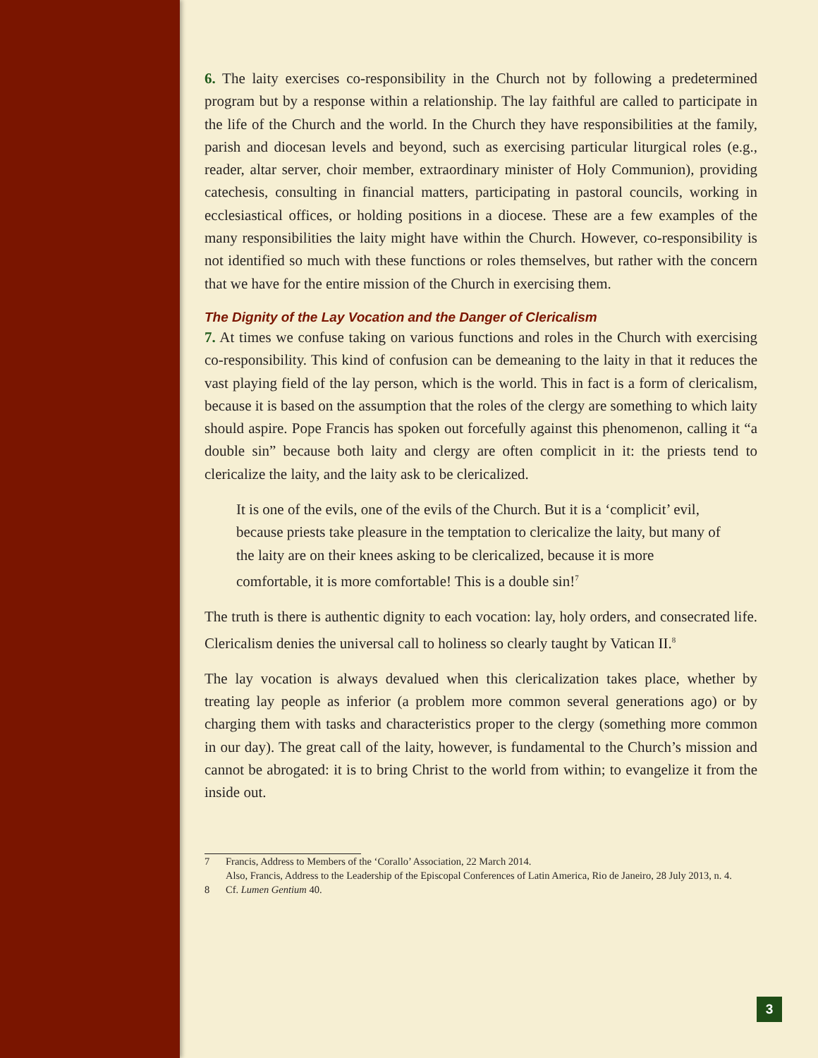6. The laity exercises co-responsibility in the Church not by following a predetermined program but by a response within a relationship. The lay faithful are called to participate in the life of the Church and the world. In the Church they have responsibilities at the family, parish and diocesan levels and beyond, such as exercising particular liturgical roles (e.g., reader, altar server, choir member, extraordinary minister of Holy Communion), providing catechesis, consulting in financial matters, participating in pastoral councils, working in ecclesiastical offices, or holding positions in a diocese. These are a few examples of the many responsibilities the laity might have within the Church. However, co-responsibility is not identified so much with these functions or roles themselves, but rather with the concern that we have for the entire mission of the Church in exercising them.
The Dignity of the Lay Vocation and the Danger of Clericalism
7. At times we confuse taking on various functions and roles in the Church with exercising co-responsibility. This kind of confusion can be demeaning to the laity in that it reduces the vast playing field of the lay person, which is the world. This in fact is a form of clericalism, because it is based on the assumption that the roles of the clergy are something to which laity should aspire. Pope Francis has spoken out forcefully against this phenomenon, calling it “a double sin” because both laity and clergy are often complicit in it: the priests tend to clericalize the laity, and the laity ask to be clericalized.
It is one of the evils, one of the evils of the Church. But it is a ‘complicit’ evil, because priests take pleasure in the temptation to clericalize the laity, but many of the laity are on their knees asking to be clericalized, because it is more comfortable, it is more comfortable! This is a double sin!<sup>7</sup>
The truth is there is authentic dignity to each vocation: lay, holy orders, and consecrated life. Clericalism denies the universal call to holiness so clearly taught by Vatican II.<sup>8</sup>
The lay vocation is always devalued when this clericalization takes place, whether by treating lay people as inferior (a problem more common several generations ago) or by charging them with tasks and characteristics proper to the clergy (something more common in our day). The great call of the laity, however, is fundamental to the Church’s mission and cannot be abrogated: it is to bring Christ to the world from within; to evangelize it from the inside out.
7 Francis, Address to Members of the ‘Corallo’ Association, 22 March 2014.
Also, Francis, Address to the Leadership of the Episcopal Conferences of Latin America, Rio de Janeiro, 28 July 2013, n. 4.
8 Cf. Lumen Gentium 40.
3